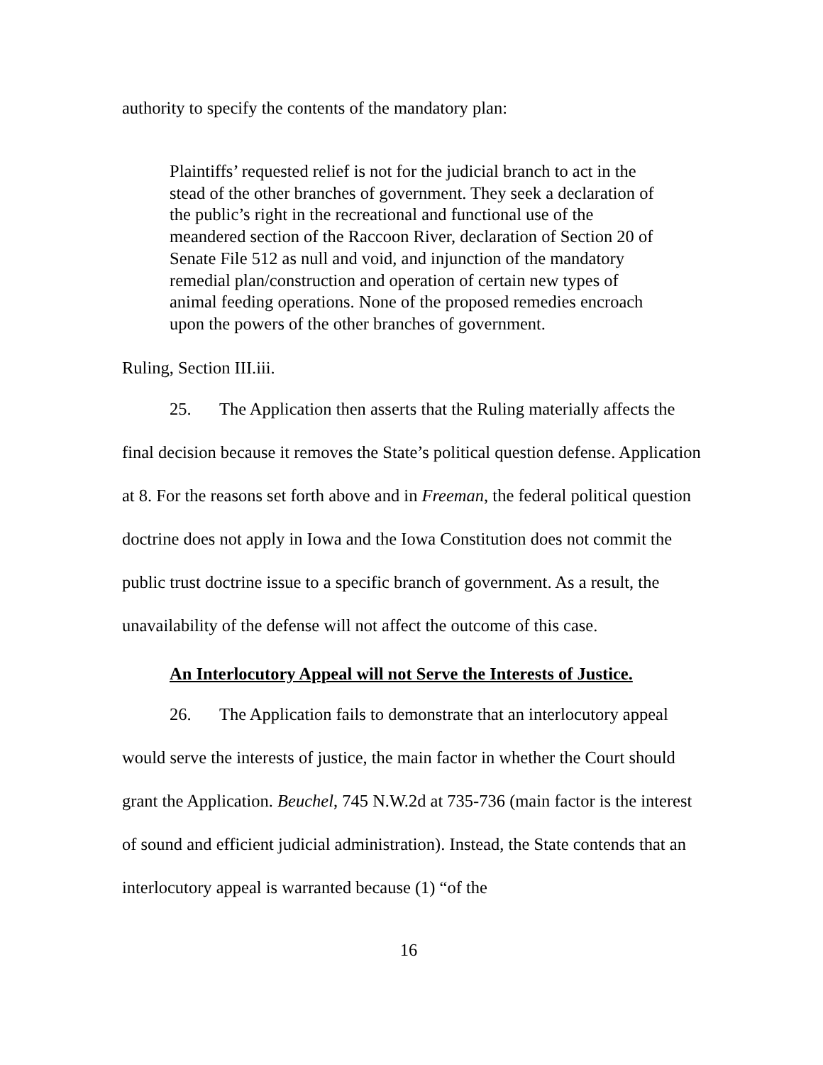authority to specify the contents of the mandatory plan:
Plaintiffs’ requested relief is not for the judicial branch to act in the stead of the other branches of government. They seek a declaration of the public’s right in the recreational and functional use of the meandered section of the Raccoon River, declaration of Section 20 of Senate File 512 as null and void, and injunction of the mandatory remedial plan/construction and operation of certain new types of animal feeding operations. None of the proposed remedies encroach upon the powers of the other branches of government.
Ruling, Section III.iii.
25. The Application then asserts that the Ruling materially affects the final decision because it removes the State’s political question defense. Application at 8. For the reasons set forth above and in Freeman, the federal political question doctrine does not apply in Iowa and the Iowa Constitution does not commit the public trust doctrine issue to a specific branch of government. As a result, the unavailability of the defense will not affect the outcome of this case.
An Interlocutory Appeal will not Serve the Interests of Justice.
26. The Application fails to demonstrate that an interlocutory appeal would serve the interests of justice, the main factor in whether the Court should grant the Application. Beuchel, 745 N.W.2d at 735-736 (main factor is the interest of sound and efficient judicial administration). Instead, the State contends that an interlocutory appeal is warranted because (1) “of the
16